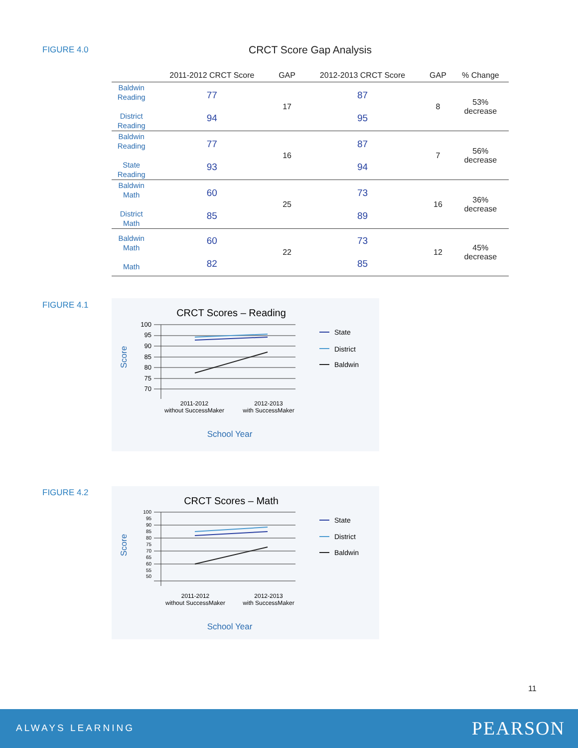FIGURE 4.0 CRCT Score Gap Analysis
| | 2011-2012 CRCT Score | GAP | 2012-2013 CRCT Score | GAP | % Change |
| --- | --- | --- | --- | --- | --- |
| Baldwin Reading District Reading | 77 94 | 17 | 87 95 | 8 | 53% decrease |
| Baldwin Reading State Reading | 77 93 | 16 | 87 94 | 7 | 56% decrease |
| Baldwin Math District Math | 60 85 | 25 | 73 89 | 16 | 36% decrease |
| Baldwin Math Math | 60 82 | 22 | 73 85 | 12 | 45% decrease |
FIGURE 4.1
CRCT Scores – Reading
100
95
90
85
80
75
70
Score
2011-2012
without SuccessMaker
2012-2013
with SuccessMaker
School Year
State
District
Baldwin
FIGURE 4.2
CRCT Scores – Math
100
95
90
85
80
75
70
65
60
55
50
Score
2011-2012
without SuccessMaker
2012-2013
with SuccessMaker
School Year
State
District
Baldwin
11
ALWAYS LEARNING PEARSON